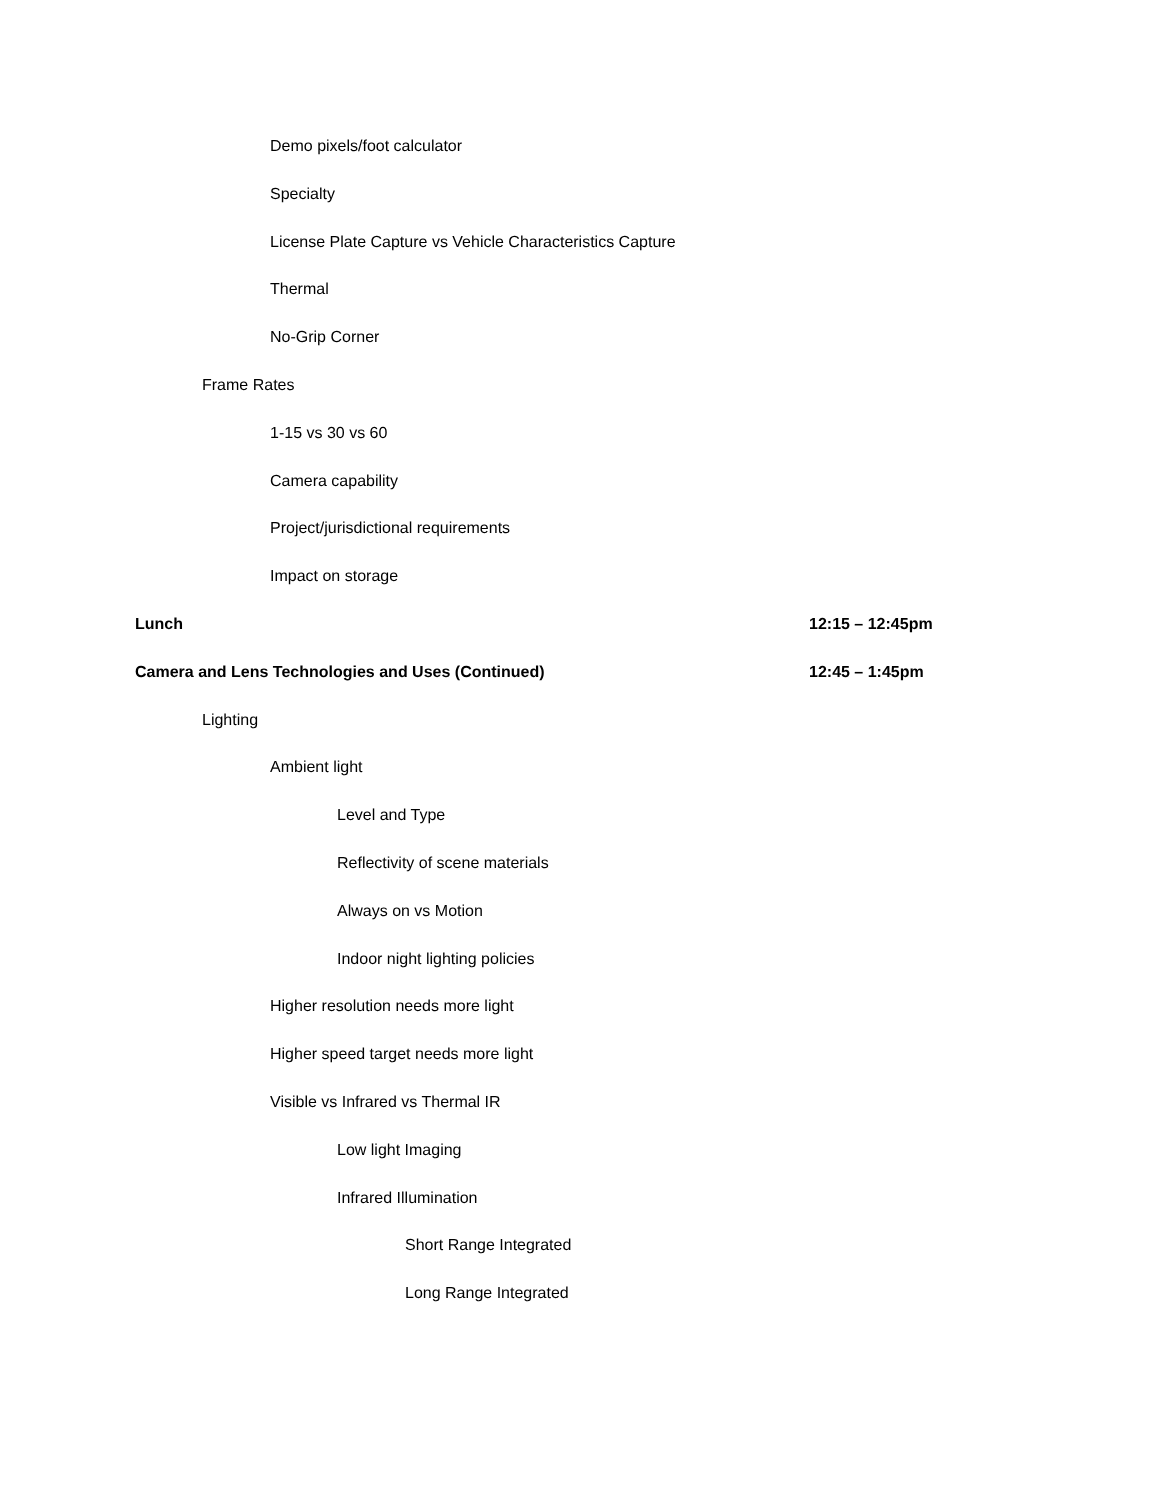Demo pixels/foot calculator
Specialty
License Plate Capture vs Vehicle Characteristics Capture
Thermal
No-Grip Corner
Frame Rates
1-15 vs 30 vs 60
Camera capability
Project/jurisdictional requirements
Impact on storage
Lunch 12:15 – 12:45pm
Camera and Lens Technologies and Uses (Continued) 12:45 – 1:45pm
Lighting
Ambient light
Level and Type
Reflectivity of scene materials
Always on vs Motion
Indoor night lighting policies
Higher resolution needs more light
Higher speed target needs more light
Visible vs Infrared vs Thermal IR
Low light Imaging
Infrared Illumination
Short Range Integrated
Long Range Integrated